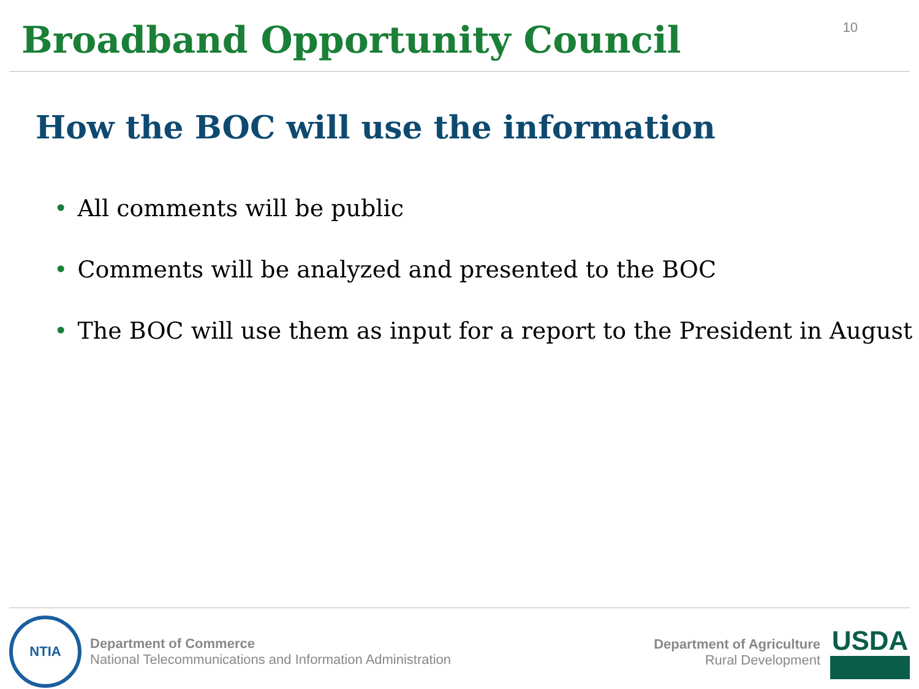Broadband Opportunity Council
10
How the BOC will use the information
• All comments will be public
• Comments will be analyzed and presented to the BOC
• The BOC will use them as input for a report to the President in August
NTIA
Department of Commerce
National Telecommunications and Information Administration
Department of Agriculture
Rural Development
USDA